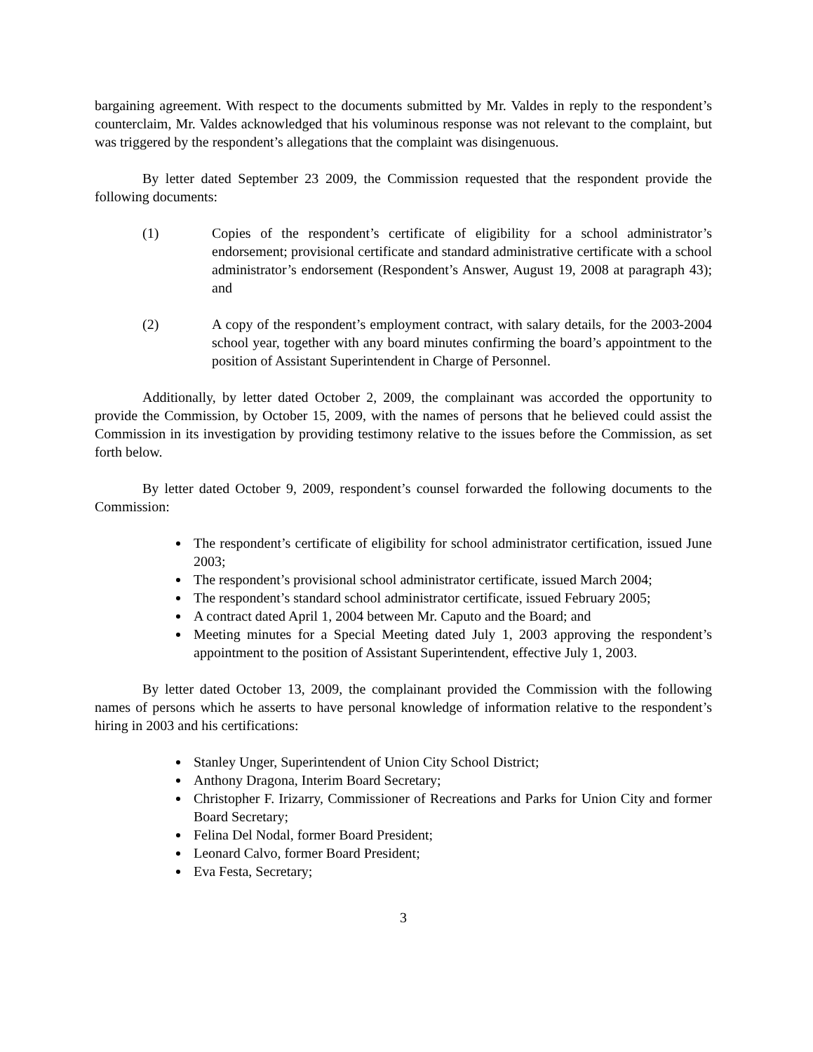bargaining agreement. With respect to the documents submitted by Mr. Valdes in reply to the respondent’s counterclaim, Mr. Valdes acknowledged that his voluminous response was not relevant to the complaint, but was triggered by the respondent’s allegations that the complaint was disingenuous.
By letter dated September 23 2009, the Commission requested that the respondent provide the following documents:
(1) Copies of the respondent’s certificate of eligibility for a school administrator’s endorsement; provisional certificate and standard administrative certificate with a school administrator’s endorsement (Respondent’s Answer, August 19, 2008 at paragraph 43); and
(2) A copy of the respondent’s employment contract, with salary details, for the 2003-2004 school year, together with any board minutes confirming the board’s appointment to the position of Assistant Superintendent in Charge of Personnel.
Additionally, by letter dated October 2, 2009, the complainant was accorded the opportunity to provide the Commission, by October 15, 2009, with the names of persons that he believed could assist the Commission in its investigation by providing testimony relative to the issues before the Commission, as set forth below.
By letter dated October 9, 2009, respondent’s counsel forwarded the following documents to the Commission:
The respondent’s certificate of eligibility for school administrator certification, issued June 2003;
The respondent’s provisional school administrator certificate, issued March 2004;
The respondent’s standard school administrator certificate, issued February 2005;
A contract dated April 1, 2004 between Mr. Caputo and the Board; and
Meeting minutes for a Special Meeting dated July 1, 2003 approving the respondent’s appointment to the position of Assistant Superintendent, effective July 1, 2003.
By letter dated October 13, 2009, the complainant provided the Commission with the following names of persons which he asserts to have personal knowledge of information relative to the respondent’s hiring in 2003 and his certifications:
Stanley Unger, Superintendent of Union City School District;
Anthony Dragona, Interim Board Secretary;
Christopher F. Irizarry, Commissioner of Recreations and Parks for Union City and former Board Secretary;
Felina Del Nodal, former Board President;
Leonard Calvo, former Board President;
Eva Festa, Secretary;
3